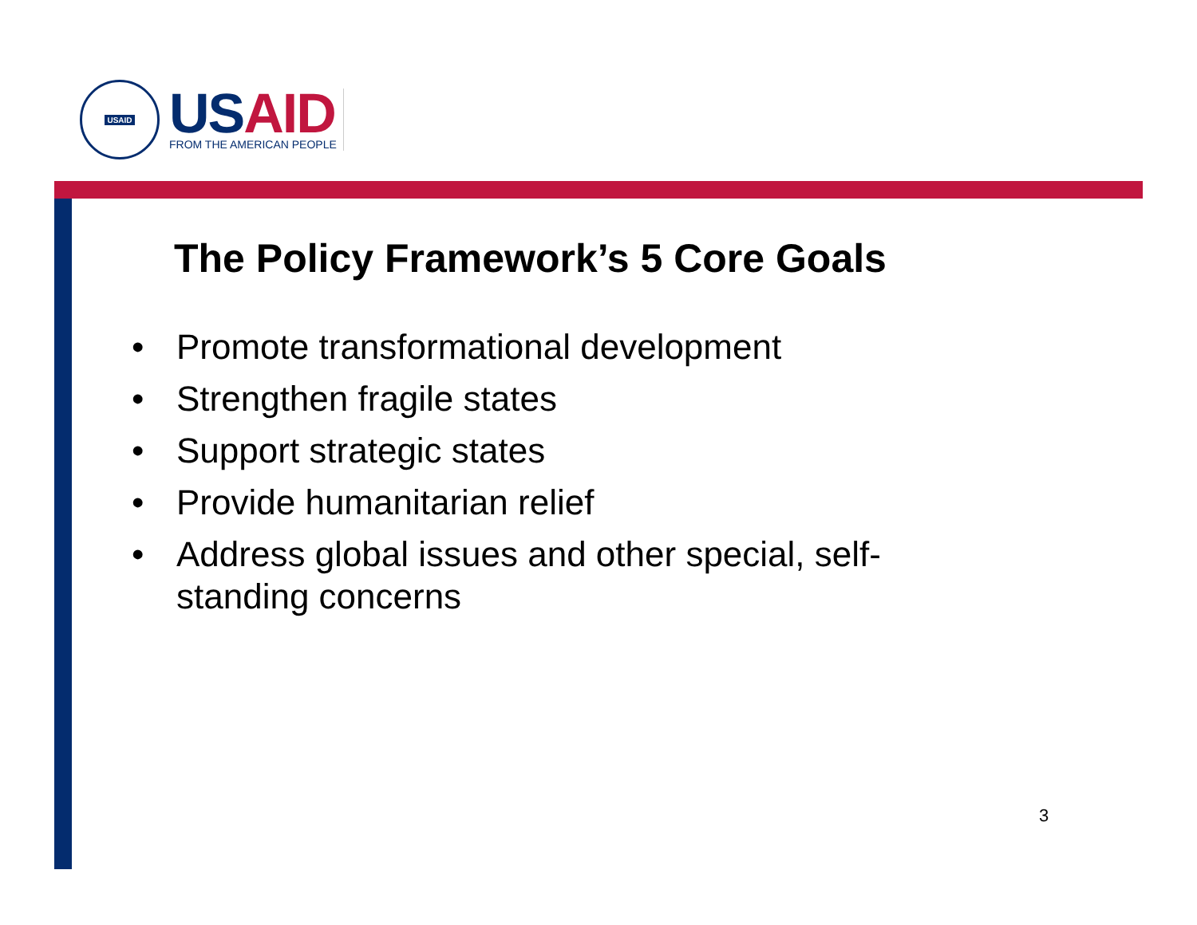USAID
US AID
FROM THE AMERICAN PEOPLE
The Policy Framework’s 5 Core Goals
• Promote transformational development
• Strengthen fragile states
• Support strategic states
• Provide humanitarian relief
• Address global issues and other special, self-standing concerns
3